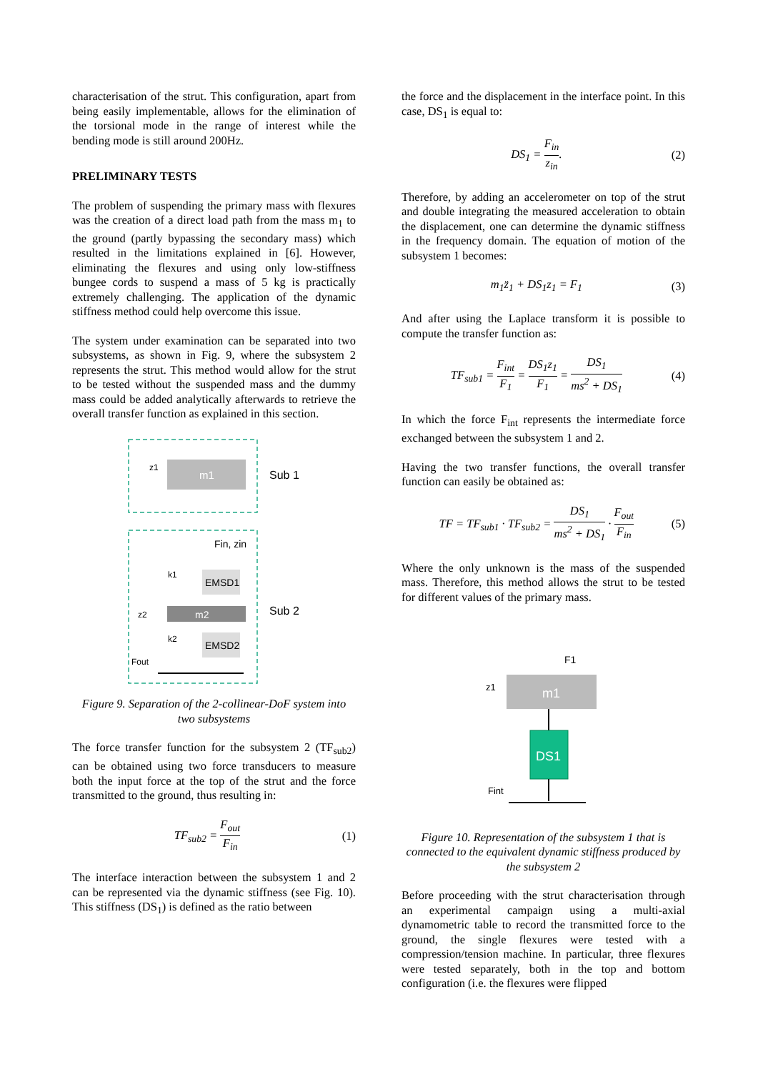characterisation of the strut. This configuration, apart from being easily implementable, allows for the elimination of the torsional mode in the range of interest while the bending mode is still around 200Hz.
PRELIMINARY TESTS
The problem of suspending the primary mass with flexures was the creation of a direct load path from the mass m<sub>1</sub> to the ground (partly bypassing the secondary mass) which resulted in the limitations explained in [6]. However, eliminating the flexures and using only low-stiffness bungee cords to suspend a mass of 5 kg is practically extremely challenging. The application of the dynamic stiffness method could help overcome this issue.
The system under examination can be separated into two subsystems, as shown in Fig. 9, where the subsystem 2 represents the strut. This method would allow for the strut to be tested without the suspended mass and the dummy mass could be added analytically afterwards to retrieve the overall transfer function as explained in this section.
m1
z1
Sub 1
Fin, zin
EMSD1
m2
EMSD2
k1
k2
z2
Fout
Sub 2
Figure 9. Separation of the 2-collinear-DoF system into two subsystems
The force transfer function for the subsystem 2 (TF<sub>sub2</sub>) can be obtained using two force transducers to measure both the input force at the top of the strut and the force transmitted to the ground, thus resulting in:
TF<sub>sub2</sub> = F<sub>out</sub> F<sub>in</sub> (1)
The interface interaction between the subsystem 1 and 2 can be represented via the dynamic stiffness (see Fig. 10). This stiffness (DS<sub>1</sub>) is defined as the ratio between
the force and the displacement in the interface point. In this case, DS<sub>1</sub> is equal to:
DS<sub>1</sub> = F<sub>in</sub> z<sub>in</sub>. (2)
Therefore, by adding an accelerometer on top of the strut and double integrating the measured acceleration to obtain the displacement, one can determine the dynamic stiffness in the frequency domain. The equation of motion of the subsystem 1 becomes:
m<sub>1</sub>z̈<sub>1</sub> + DS<sub>1</sub>z<sub>1</sub> = F<sub>1</sub> (3)
And after using the Laplace transform it is possible to compute the transfer function as:
TF<sub>sub1</sub> = F<sub>int</sub> F<sub>1</sub> = DS<sub>1</sub>z<sub>1</sub> F<sub>1</sub> = DS<sub>1</sub> ms<sup>2</sup> + DS<sub>1</sub> (4)
In which the force F<sub>int</sub> represents the intermediate force exchanged between the subsystem 1 and 2.
Having the two transfer functions, the overall transfer function can easily be obtained as:
TF = TF<sub>sub1</sub> · TF<sub>sub2</sub> = DS<sub>1</sub> ms<sup>2</sup> + DS<sub>1</sub> · F<sub>out</sub> F<sub>in</sub> (5)
Where the only unknown is the mass of the suspended mass. Therefore, this method allows the strut to be tested for different values of the primary mass.
F1
m1
z1
DS1
Fint
Figure 10. Representation of the subsystem 1 that is connected to the equivalent dynamic stiffness produced by the subsystem 2
Before proceeding with the strut characterisation through an experimental campaign using a multi-axial dynamometric table to record the transmitted force to the ground, the single flexures were tested with a compression/tension machine. In particular, three flexures were tested separately, both in the top and bottom configuration (i.e. the flexures were flipped